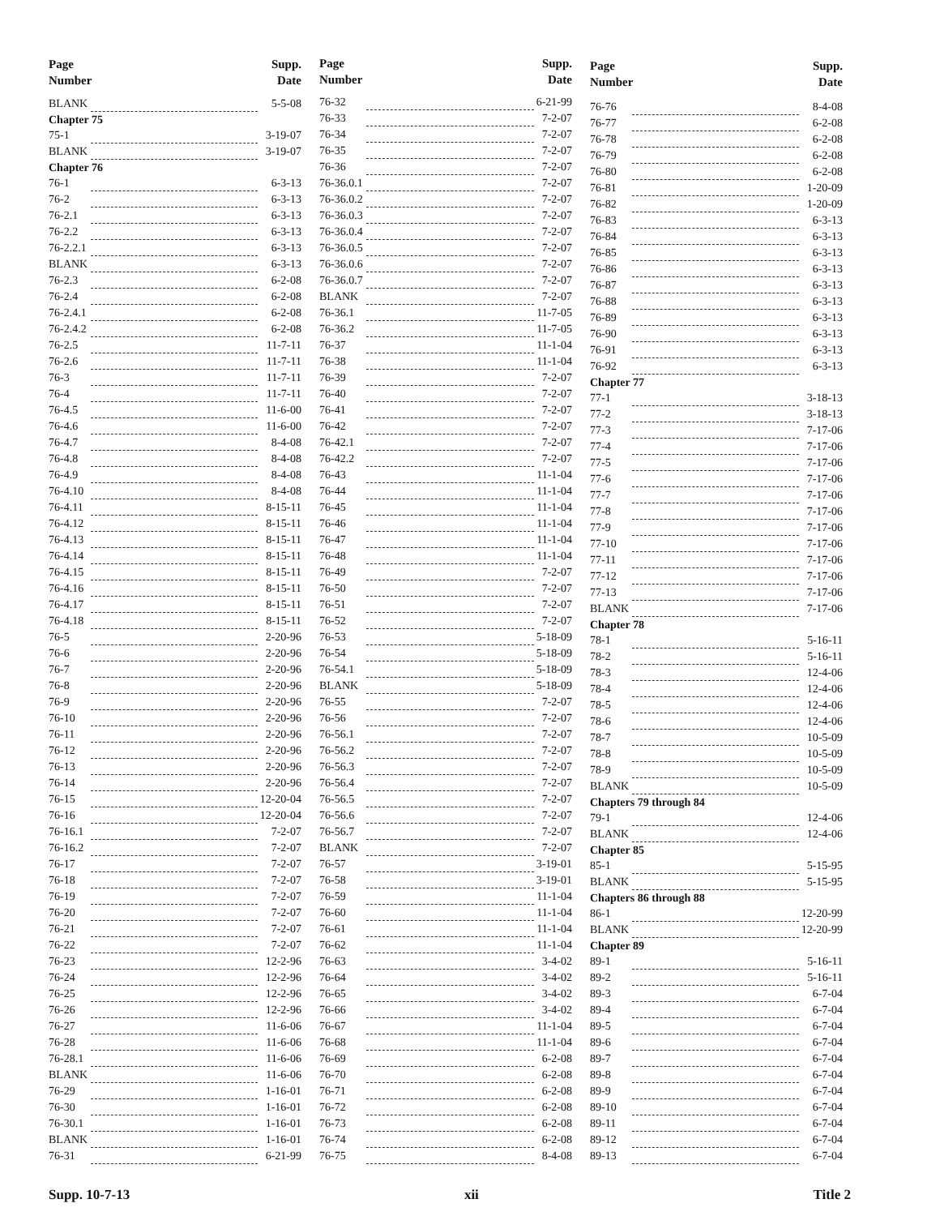| Page Number | | Supp. Date |
| --- | --- | --- |
| BLANK | | 5-5-08 |
| Chapter 75 | | |
| 75-1 | | 3-19-07 |
| BLANK | | 3-19-07 |
| Chapter 76 | | |
| 76-1 | | 6-3-13 |
| 76-2 | | 6-3-13 |
| 76-2.1 | | 6-3-13 |
| 76-2.2 | | 6-3-13 |
| 76-2.2.1 | | 6-3-13 |
| BLANK | | 6-3-13 |
| 76-2.3 | | 6-2-08 |
| 76-2.4 | | 6-2-08 |
| 76-2.4.1 | | 6-2-08 |
| 76-2.4.2 | | 6-2-08 |
| 76-2.5 | | 11-7-11 |
| 76-2.6 | | 11-7-11 |
| 76-3 | | 11-7-11 |
| 76-4 | | 11-7-11 |
| 76-4.5 | | 11-6-00 |
| 76-4.6 | | 11-6-00 |
| 76-4.7 | | 8-4-08 |
| 76-4.8 | | 8-4-08 |
| 76-4.9 | | 8-4-08 |
| 76-4.10 | | 8-4-08 |
| 76-4.11 | | 8-15-11 |
| 76-4.12 | | 8-15-11 |
| 76-4.13 | | 8-15-11 |
| 76-4.14 | | 8-15-11 |
| 76-4.15 | | 8-15-11 |
| 76-4.16 | | 8-15-11 |
| 76-4.17 | | 8-15-11 |
| 76-4.18 | | 8-15-11 |
| 76-5 | | 2-20-96 |
| 76-6 | | 2-20-96 |
| 76-7 | | 2-20-96 |
| 76-8 | | 2-20-96 |
| 76-9 | | 2-20-96 |
| 76-10 | | 2-20-96 |
| 76-11 | | 2-20-96 |
| 76-12 | | 2-20-96 |
| 76-13 | | 2-20-96 |
| 76-14 | | 2-20-96 |
| 76-15 | | 12-20-04 |
| 76-16 | | 12-20-04 |
| 76-16.1 | | 7-2-07 |
| 76-16.2 | | 7-2-07 |
| 76-17 | | 7-2-07 |
| 76-18 | | 7-2-07 |
| 76-19 | | 7-2-07 |
| 76-20 | | 7-2-07 |
| 76-21 | | 7-2-07 |
| 76-22 | | 7-2-07 |
| 76-23 | | 12-2-96 |
| 76-24 | | 12-2-96 |
| 76-25 | | 12-2-96 |
| 76-26 | | 12-2-96 |
| 76-27 | | 11-6-06 |
| 76-28 | | 11-6-06 |
| 76-28.1 | | 11-6-06 |
| BLANK | | 11-6-06 |
| 76-29 | | 1-16-01 |
| 76-30 | | 1-16-01 |
| 76-30.1 | | 1-16-01 |
| BLANK | | 1-16-01 |
| 76-31 | | 6-21-99 |
| Page Number | | Supp. Date |
| --- | --- | --- |
| 76-32 | | 6-21-99 |
| 76-33 | | 7-2-07 |
| 76-34 | | 7-2-07 |
| 76-35 | | 7-2-07 |
| 76-36 | | 7-2-07 |
| 76-36.0.1 | | 7-2-07 |
| 76-36.0.2 | | 7-2-07 |
| 76-36.0.3 | | 7-2-07 |
| 76-36.0.4 | | 7-2-07 |
| 76-36.0.5 | | 7-2-07 |
| 76-36.0.6 | | 7-2-07 |
| 76-36.0.7 | | 7-2-07 |
| BLANK | | 7-2-07 |
| 76-36.1 | | 11-7-05 |
| 76-36.2 | | 11-7-05 |
| 76-37 | | 11-1-04 |
| 76-38 | | 11-1-04 |
| 76-39 | | 7-2-07 |
| 76-40 | | 7-2-07 |
| 76-41 | | 7-2-07 |
| 76-42 | | 7-2-07 |
| 76-42.1 | | 7-2-07 |
| 76-42.2 | | 7-2-07 |
| 76-43 | | 11-1-04 |
| 76-44 | | 11-1-04 |
| 76-45 | | 11-1-04 |
| 76-46 | | 11-1-04 |
| 76-47 | | 11-1-04 |
| 76-48 | | 11-1-04 |
| 76-49 | | 7-2-07 |
| 76-50 | | 7-2-07 |
| 76-51 | | 7-2-07 |
| 76-52 | | 7-2-07 |
| 76-53 | | 5-18-09 |
| 76-54 | | 5-18-09 |
| 76-54.1 | | 5-18-09 |
| BLANK | | 5-18-09 |
| 76-55 | | 7-2-07 |
| 76-56 | | 7-2-07 |
| 76-56.1 | | 7-2-07 |
| 76-56.2 | | 7-2-07 |
| 76-56.3 | | 7-2-07 |
| 76-56.4 | | 7-2-07 |
| 76-56.5 | | 7-2-07 |
| 76-56.6 | | 7-2-07 |
| 76-56.7 | | 7-2-07 |
| BLANK | | 7-2-07 |
| 76-57 | | 3-19-01 |
| 76-58 | | 3-19-01 |
| 76-59 | | 11-1-04 |
| 76-60 | | 11-1-04 |
| 76-61 | | 11-1-04 |
| 76-62 | | 11-1-04 |
| 76-63 | | 3-4-02 |
| 76-64 | | 3-4-02 |
| 76-65 | | 3-4-02 |
| 76-66 | | 3-4-02 |
| 76-67 | | 11-1-04 |
| 76-68 | | 11-1-04 |
| 76-69 | | 6-2-08 |
| 76-70 | | 6-2-08 |
| 76-71 | | 6-2-08 |
| 76-72 | | 6-2-08 |
| 76-73 | | 6-2-08 |
| 76-74 | | 6-2-08 |
| 76-75 | | 8-4-08 |
| Page Number | | Supp. Date |
| --- | --- | --- |
| 76-76 | | 8-4-08 |
| 76-77 | | 6-2-08 |
| 76-78 | | 6-2-08 |
| 76-79 | | 6-2-08 |
| 76-80 | | 6-2-08 |
| 76-81 | | 1-20-09 |
| 76-82 | | 1-20-09 |
| 76-83 | | 6-3-13 |
| 76-84 | | 6-3-13 |
| 76-85 | | 6-3-13 |
| 76-86 | | 6-3-13 |
| 76-87 | | 6-3-13 |
| 76-88 | | 6-3-13 |
| 76-89 | | 6-3-13 |
| 76-90 | | 6-3-13 |
| 76-91 | | 6-3-13 |
| 76-92 | | 6-3-13 |
| Chapter 77 | | |
| 77-1 | | 3-18-13 |
| 77-2 | | 3-18-13 |
| 77-3 | | 7-17-06 |
| 77-4 | | 7-17-06 |
| 77-5 | | 7-17-06 |
| 77-6 | | 7-17-06 |
| 77-7 | | 7-17-06 |
| 77-8 | | 7-17-06 |
| 77-9 | | 7-17-06 |
| 77-10 | | 7-17-06 |
| 77-11 | | 7-17-06 |
| 77-12 | | 7-17-06 |
| 77-13 | | 7-17-06 |
| BLANK | | 7-17-06 |
| Chapter 78 | | |
| 78-1 | | 5-16-11 |
| 78-2 | | 5-16-11 |
| 78-3 | | 12-4-06 |
| 78-4 | | 12-4-06 |
| 78-5 | | 12-4-06 |
| 78-6 | | 12-4-06 |
| 78-7 | | 10-5-09 |
| 78-8 | | 10-5-09 |
| 78-9 | | 10-5-09 |
| BLANK | | 10-5-09 |
| Chapters 79 through 84 | | |
| 79-1 | | 12-4-06 |
| BLANK | | 12-4-06 |
| Chapter 85 | | |
| 85-1 | | 5-15-95 |
| BLANK | | 5-15-95 |
| Chapters 86 through 88 | | |
| 86-1 | | 12-20-99 |
| BLANK | | 12-20-99 |
| Chapter 89 | | |
| 89-1 | | 5-16-11 |
| 89-2 | | 5-16-11 |
| 89-3 | | 6-7-04 |
| 89-4 | | 6-7-04 |
| 89-5 | | 6-7-04 |
| 89-6 | | 6-7-04 |
| 89-7 | | 6-7-04 |
| 89-8 | | 6-7-04 |
| 89-9 | | 6-7-04 |
| 89-10 | | 6-7-04 |
| 89-11 | | 6-7-04 |
| 89-12 | | 6-7-04 |
| 89-13 | | 6-7-04 |
Supp. 10-7-13 xii Title 2